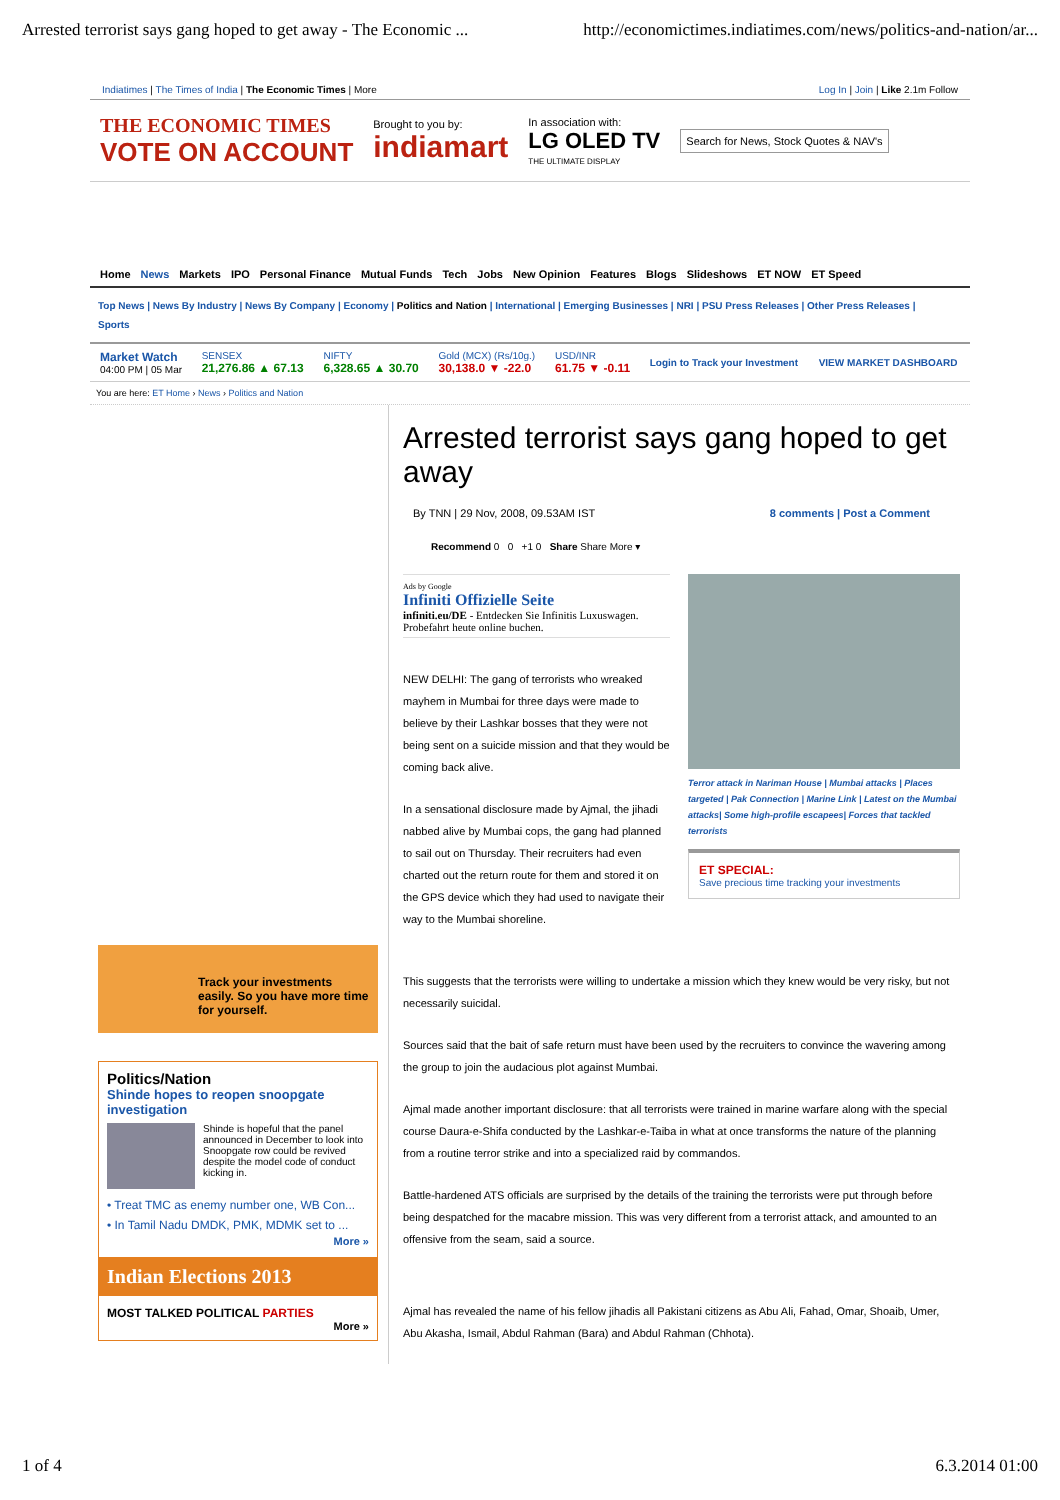Arrested terrorist says gang hoped to get away - The Economic ... http://economictimes.indiatimes.com/news/politics-and-nation/ar...
Indiatimes | The Times of India | The Economic Times | More Log In | Join | Like 2.1m Follow
THE ECONOMIC TIMES
VOTE ON ACCOUNT
Brought to you by:
indiamart
In association with:
LG OLED TV
THE ULTIMATE DISPLAY
Search for News, Stock Quotes & NAV's
Home News Markets IPO Personal Finance Mutual Funds Tech Jobs New Opinion Features Blogs Slideshows ET NOW ET Speed
Top News | News By Industry | News By Company | Economy | Politics and Nation | International | Emerging Businesses | NRI | PSU Press Releases | Other Press Releases |
Sports
| Market Watch 04:00 PM / 05 Mar | SENSEX 21,276.86 ▲ 67.13 | NIFTY 6,328.65 ▲ 30.70 | Gold (MCX) (Rs/10g.) 30,138.0 ▼ -22.0 | USD/INR 61.75 ▼ -0.11 | Login to Track your Investment | VIEW MARKET DASHBOARD |
You are here: ET Home › News › Politics and Nation
Track your investments easily. So you have more time for yourself.
Politics/Nation
Shinde hopes to reopen snoopgate investigation
Shinde is hopeful that the panel announced in December to look into Snoopgate row could be revived despite the model code of conduct kicking in.
• Treat TMC as enemy number one, WB Con...
• In Tamil Nadu DMDK, PMK, MDMK set to ...
More »
Indian Elections 2013
MOST TALKED POLITICAL PARTIES
More »
Arrested terrorist says gang hoped to get away
By TNN | 29 Nov, 2008, 09.53AM IST 8 comments | Post a Comment
Recommend 0 0 +1 0 Share Share More ▾
Ads by Google
Infiniti Offizielle Seite
infiniti.eu/DE - Entdecken Sie Infinitis Luxuswagen. Probefahrt heute online buchen.
NEW DELHI: The gang of terrorists who wreaked mayhem in Mumbai for three days were made to believe by their Lashkar bosses that they were not being sent on a suicide mission and that they would be coming back alive.
In a sensational disclosure made by Ajmal, the jihadi nabbed alive by Mumbai cops, the gang had planned to sail out on Thursday. Their recruiters had even charted out the return route for them and stored it on the GPS device which they had used to navigate their way to the Mumbai shoreline.
Terror attack in Nariman House | Mumbai attacks | Places targeted | Pak Connection | Marine Link | Latest on the Mumbai attacks| Some high-profile escapees| Forces that tackled terrorists
ET SPECIAL:
Save precious time tracking your investments
This suggests that the terrorists were willing to undertake a mission which they knew would be very risky, but not necessarily suicidal.
Sources said that the bait of safe return must have been used by the recruiters to convince the wavering among the group to join the audacious plot against Mumbai.
Ajmal made another important disclosure: that all terrorists were trained in marine warfare along with the special course Daura-e-Shifa conducted by the Lashkar-e-Taiba in what at once transforms the nature of the planning from a routine terror strike and into a specialized raid by commandos.
Battle-hardened ATS officials are surprised by the details of the training the terrorists were put through before being despatched for the macabre mission. This was very different from a terrorist attack, and amounted to an offensive from the seam, said a source.
Ajmal has revealed the name of his fellow jihadis all Pakistani citizens as Abu Ali, Fahad, Omar, Shoaib, Umer, Abu Akasha, Ismail, Abdul Rahman (Bara) and Abdul Rahman (Chhota).
1 of 4 6.3.2014 01:00